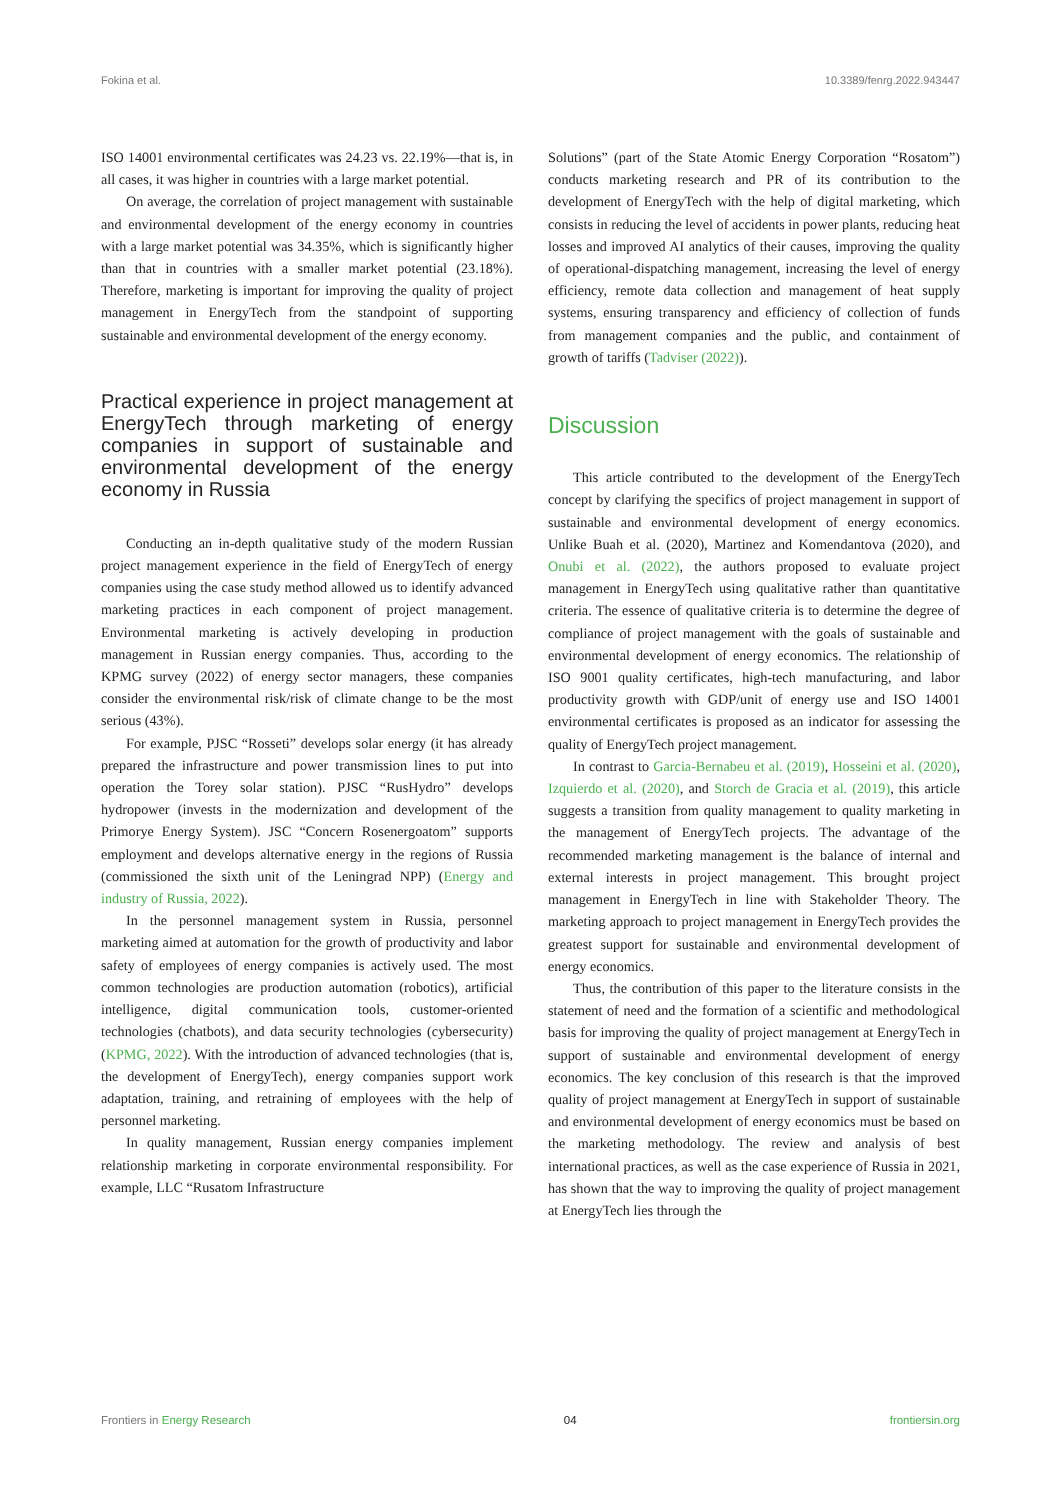Fokina et al. 10.3389/fenrg.2022.943447
ISO 14001 environmental certificates was 24.23 vs. 22.19%—that is, in all cases, it was higher in countries with a large market potential.
On average, the correlation of project management with sustainable and environmental development of the energy economy in countries with a large market potential was 34.35%, which is significantly higher than that in countries with a smaller market potential (23.18%). Therefore, marketing is important for improving the quality of project management in EnergyTech from the standpoint of supporting sustainable and environmental development of the energy economy.
Practical experience in project management at EnergyTech through marketing of energy companies in support of sustainable and environmental development of the energy economy in Russia
Conducting an in-depth qualitative study of the modern Russian project management experience in the field of EnergyTech of energy companies using the case study method allowed us to identify advanced marketing practices in each component of project management. Environmental marketing is actively developing in production management in Russian energy companies. Thus, according to the KPMG survey (2022) of energy sector managers, these companies consider the environmental risk/risk of climate change to be the most serious (43%).
For example, PJSC “Rosseti” develops solar energy (it has already prepared the infrastructure and power transmission lines to put into operation the Torey solar station). PJSC “RusHydro” develops hydropower (invests in the modernization and development of the Primorye Energy System). JSC “Concern Rosenergoatom” supports employment and develops alternative energy in the regions of Russia (commissioned the sixth unit of the Leningrad NPP) (Energy and industry of Russia, 2022).
In the personnel management system in Russia, personnel marketing aimed at automation for the growth of productivity and labor safety of employees of energy companies is actively used. The most common technologies are production automation (robotics), artificial intelligence, digital communication tools, customer-oriented technologies (chatbots), and data security technologies (cybersecurity) (KPMG, 2022). With the introduction of advanced technologies (that is, the development of EnergyTech), energy companies support work adaptation, training, and retraining of employees with the help of personnel marketing.
In quality management, Russian energy companies implement relationship marketing in corporate environmental responsibility. For example, LLC “Rusatom Infrastructure
Solutions” (part of the State Atomic Energy Corporation “Rosatom”) conducts marketing research and PR of its contribution to the development of EnergyTech with the help of digital marketing, which consists in reducing the level of accidents in power plants, reducing heat losses and improved AI analytics of their causes, improving the quality of operational-dispatching management, increasing the level of energy efficiency, remote data collection and management of heat supply systems, ensuring transparency and efficiency of collection of funds from management companies and the public, and containment of growth of tariffs (Tadviser (2022)).
Discussion
This article contributed to the development of the EnergyTech concept by clarifying the specifics of project management in support of sustainable and environmental development of energy economics. Unlike Buah et al. (2020), Martinez and Komendantova (2020), and Onubi et al. (2022), the authors proposed to evaluate project management in EnergyTech using qualitative rather than quantitative criteria. The essence of qualitative criteria is to determine the degree of compliance of project management with the goals of sustainable and environmental development of energy economics. The relationship of ISO 9001 quality certificates, high-tech manufacturing, and labor productivity growth with GDP/unit of energy use and ISO 14001 environmental certificates is proposed as an indicator for assessing the quality of EnergyTech project management.
In contrast to Garcia-Bernabeu et al. (2019), Hosseini et al. (2020), Izquierdo et al. (2020), and Storch de Gracia et al. (2019), this article suggests a transition from quality management to quality marketing in the management of EnergyTech projects. The advantage of the recommended marketing management is the balance of internal and external interests in project management. This brought project management in EnergyTech in line with Stakeholder Theory. The marketing approach to project management in EnergyTech provides the greatest support for sustainable and environmental development of energy economics.
Thus, the contribution of this paper to the literature consists in the statement of need and the formation of a scientific and methodological basis for improving the quality of project management at EnergyTech in support of sustainable and environmental development of energy economics. The key conclusion of this research is that the improved quality of project management at EnergyTech in support of sustainable and environmental development of energy economics must be based on the marketing methodology. The review and analysis of best international practices, as well as the case experience of Russia in 2021, has shown that the way to improving the quality of project management at EnergyTech lies through the
Frontiers in Energy Research 04 frontiersin.org